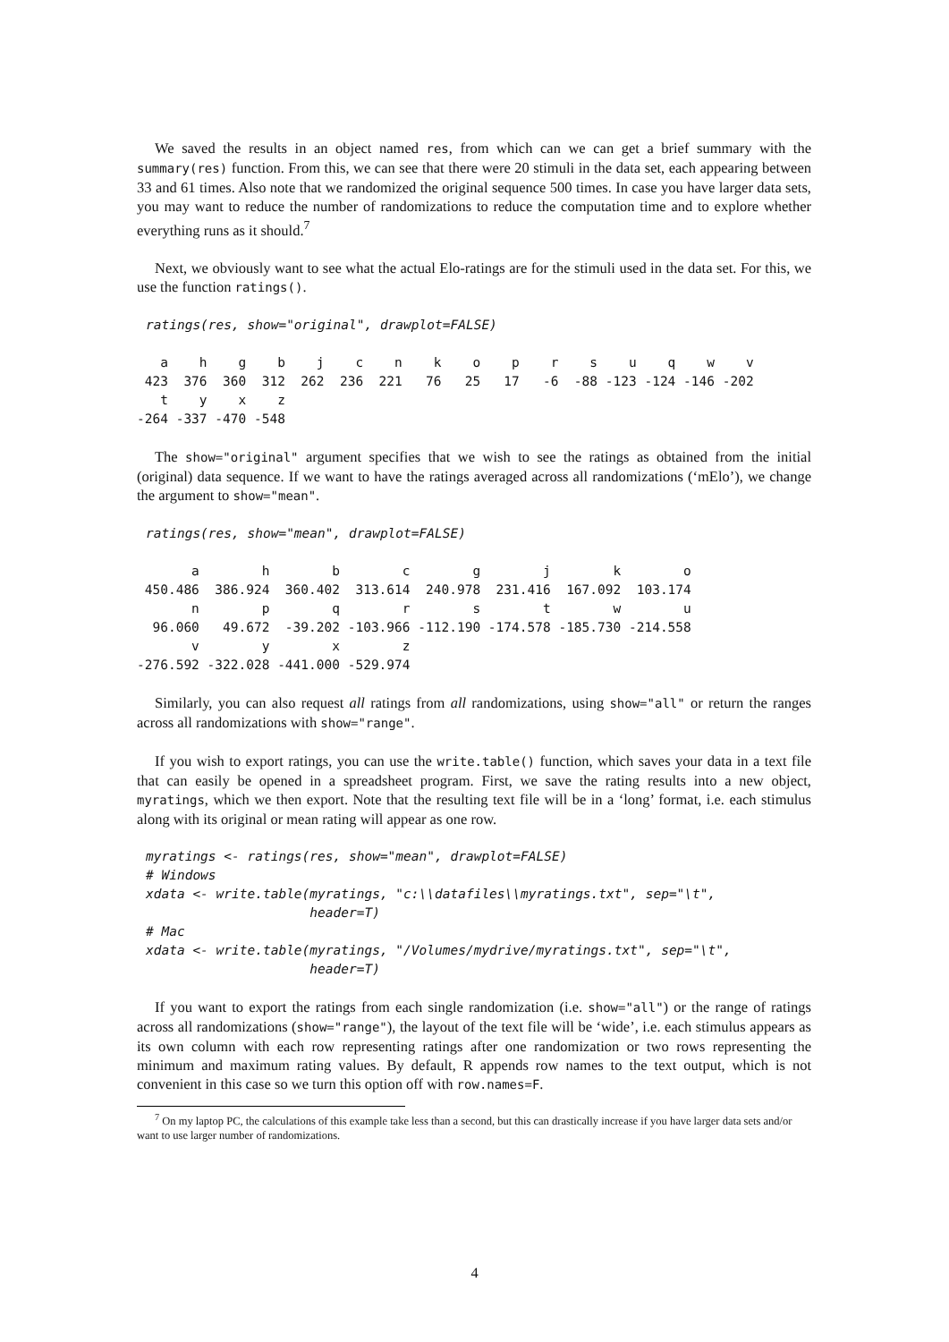We saved the results in an object named res, from which can we can get a brief summary with the summary(res) function. From this, we can see that there were 20 stimuli in the data set, each appearing between 33 and 61 times. Also note that we randomized the original sequence 500 times. In case you have larger data sets, you may want to reduce the number of randomizations to reduce the computation time and to explore whether everything runs as it should.<sup>7</sup>
Next, we obviously want to see what the actual Elo-ratings are for the stimuli used in the data set. For this, we use the function ratings().
ratings(res, show="original", drawplot=FALSE)
   a    h    g    b    j    c    n    k    o    p    r    s    u    q    w    v 
 423  376  360  312  262  236  221   76   25   17   -6  -88 -123 -124 -146 -202 
   t    y    x    z 
-264 -337 -470 -548 
The show="original" argument specifies that we wish to see the ratings as obtained from the initial (original) data sequence. If we want to have the ratings averaged across all randomizations (‘mElo’), we change the argument to show="mean".
ratings(res, show="mean", drawplot=FALSE)
       a        h        b        c        g        j        k        o 
 450.486  386.924  360.402  313.614  240.978  231.416  167.092  103.174 
       n        p        q        r        s        t        w        u 
  96.060   49.672  -39.202 -103.966 -112.190 -174.578 -185.730 -214.558 
       v        y        x        z 
-276.592 -322.028 -441.000 -529.974 
Similarly, you can also request all ratings from all randomizations, using show="all" or return the ranges across all randomizations with show="range".
If you wish to export ratings, you can use the write.table() function, which saves your data in a text file that can easily be opened in a spreadsheet program. First, we save the rating results into a new object, myratings, which we then export. Note that the resulting text file will be in a ‘long’ format, i.e. each stimulus along with its original or mean rating will appear as one row.
myratings <- ratings(res, show="mean", drawplot=FALSE)
# Windows
xdata <- write.table(myratings, "c:\\datafiles\\myratings.txt", sep="\t",
                     header=T)
# Mac
xdata <- write.table(myratings, "/Volumes/mydrive/myratings.txt", sep="\t",
                     header=T)
If you want to export the ratings from each single randomization (i.e. show="all") or the range of ratings across all randomizations (show="range"), the layout of the text file will be ‘wide’, i.e. each stimulus appears as its own column with each row representing ratings after one randomization or two rows representing the minimum and maximum rating values. By default, R appends row names to the text output, which is not convenient in this case so we turn this option off with row.names=F.
<sup>7</sup> On my laptop PC, the calculations of this example take less than a second, but this can drastically increase if you have larger data sets and/or want to use larger number of randomizations.
4